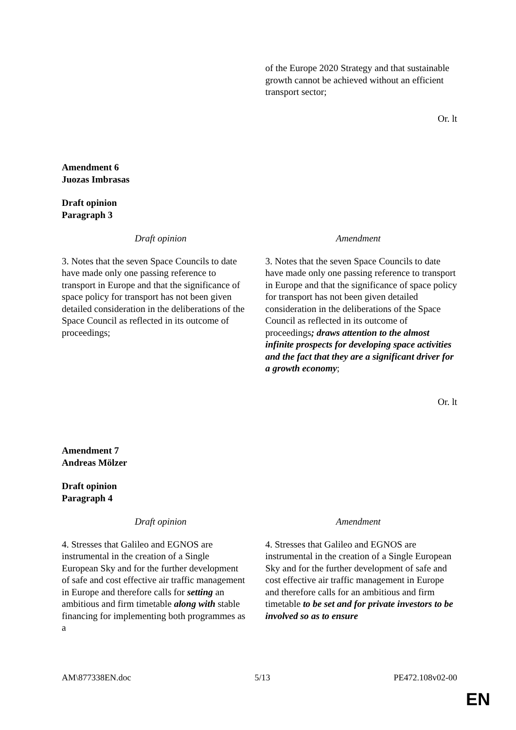| | of the Europe 2020 Strategy and that sustainable growth cannot be achieved without an efficient transport sector; |
Or. lt
Amendment 6
Juozas Imbrasas
Draft opinion
Paragraph 3
| Draft opinion | Amendment |
| --- | --- |
| 3. Notes that the seven Space Councils to date have made only one passing reference to transport in Europe and that the significance of space policy for transport has not been given detailed consideration in the deliberations of the Space Council as reflected in its outcome of proceedings; | 3. Notes that the seven Space Councils to date have made only one passing reference to transport in Europe and that the significance of space policy for transport has not been given detailed consideration in the deliberations of the Space Council as reflected in its outcome of proceedings ; draws attention to the almost infinite prospects for developing space activities and the fact that they are a significant driver for a growth economy ; |
Or. lt
Amendment 7
Andreas Mölzer
Draft opinion
Paragraph 4
| Draft opinion | Amendment |
| --- | --- |
| 4. Stresses that Galileo and EGNOS are instrumental in the creation of a Single European Sky and for the further development of safe and cost effective air traffic management in Europe and therefore calls for setting an ambitious and firm timetable along with stable financing for implementing both programmes as a | 4. Stresses that Galileo and EGNOS are instrumental in the creation of a Single European Sky and for the further development of safe and cost effective air traffic management in Europe and therefore calls for an ambitious and firm timetable to be set and for private investors to be involved so as to ensure |
AM\877338EN.doc 5/13 PE472.108v02-00
EN